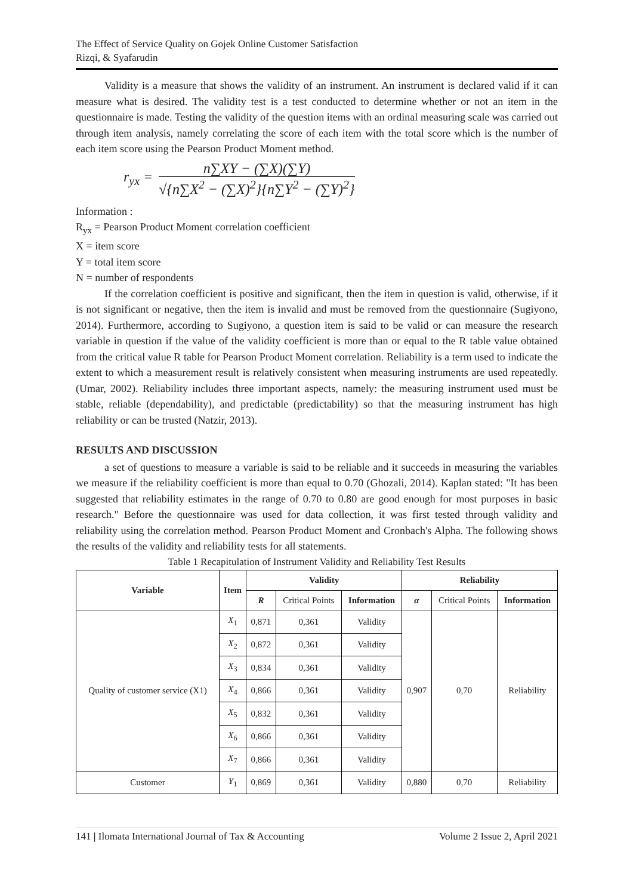The Effect of Service Quality on Gojek Online Customer Satisfaction
Rizqi, & Syafarudin
Validity is a measure that shows the validity of an instrument. An instrument is declared valid if it can measure what is desired. The validity test is a test conducted to determine whether or not an item in the questionnaire is made. Testing the validity of the question items with an ordinal measuring scale was carried out through item analysis, namely correlating the score of each item with the total score which is the number of each item score using the Pearson Product Moment method.
r<sub>yx</sub> =
n∑XY − (∑X)(∑Y)
√{n∑X<sup>2</sup> − (∑X)<sup>2</sup>}{n∑Y<sup>2</sup> − (∑Y)<sup>2</sup>}
Information :
R<sub>yx</sub> = Pearson Product Moment correlation coefficient
X = item score
Y = total item score
N = number of respondents
If the correlation coefficient is positive and significant, then the item in question is valid, otherwise, if it is not significant or negative, then the item is invalid and must be removed from the questionnaire (Sugiyono, 2014). Furthermore, according to Sugiyono, a question item is said to be valid or can measure the research variable in question if the value of the validity coefficient is more than or equal to the R table value obtained from the critical value R table for Pearson Product Moment correlation. Reliability is a term used to indicate the extent to which a measurement result is relatively consistent when measuring instruments are used repeatedly. (Umar, 2002). Reliability includes three important aspects, namely: the measuring instrument used must be stable, reliable (dependability), and predictable (predictability) so that the measuring instrument has high reliability or can be trusted (Natzir, 2013).
RESULTS AND DISCUSSION
a set of questions to measure a variable is said to be reliable and it succeeds in measuring the variables we measure if the reliability coefficient is more than equal to 0.70 (Ghozali, 2014). Kaplan stated: "It has been suggested that reliability estimates in the range of 0.70 to 0.80 are good enough for most purposes in basic research." Before the questionnaire was used for data collection, it was first tested through validity and reliability using the correlation method. Pearson Product Moment and Cronbach's Alpha. The following shows the results of the validity and reliability tests for all statements.
Table 1 Recapitulation of Instrument Validity and Reliability Test Results
| Variable | Item | Validity | | | Reliability | | |
| --- | --- | --- | --- | --- | --- | --- | --- |
| | | R | Critical Points | Information | α | Critical Points | Information |
| Quality of customer service (X1) | X<sub>1</sub> | 0,871 | 0,361 | Validity | 0,907 | 0,70 | Reliability |
| | X<sub>2</sub> | 0,872 | 0,361 | Validity | | | |
| | X<sub>3</sub> | 0,834 | 0,361 | Validity | | | |
| | X<sub>4</sub> | 0,866 | 0,361 | Validity | | | |
| | X<sub>5</sub> | 0,832 | 0,361 | Validity | | | |
| | X<sub>6</sub> | 0,866 | 0,361 | Validity | | | |
| | X<sub>7</sub> | 0,866 | 0,361 | Validity | | | |
| Customer | Y<sub>1</sub> | 0,869 | 0,361 | Validity | 0,880 | 0,70 | Reliability |
141 | Ilomata International Journal of Tax & Accounting Volume 2 Issue 2, April 2021